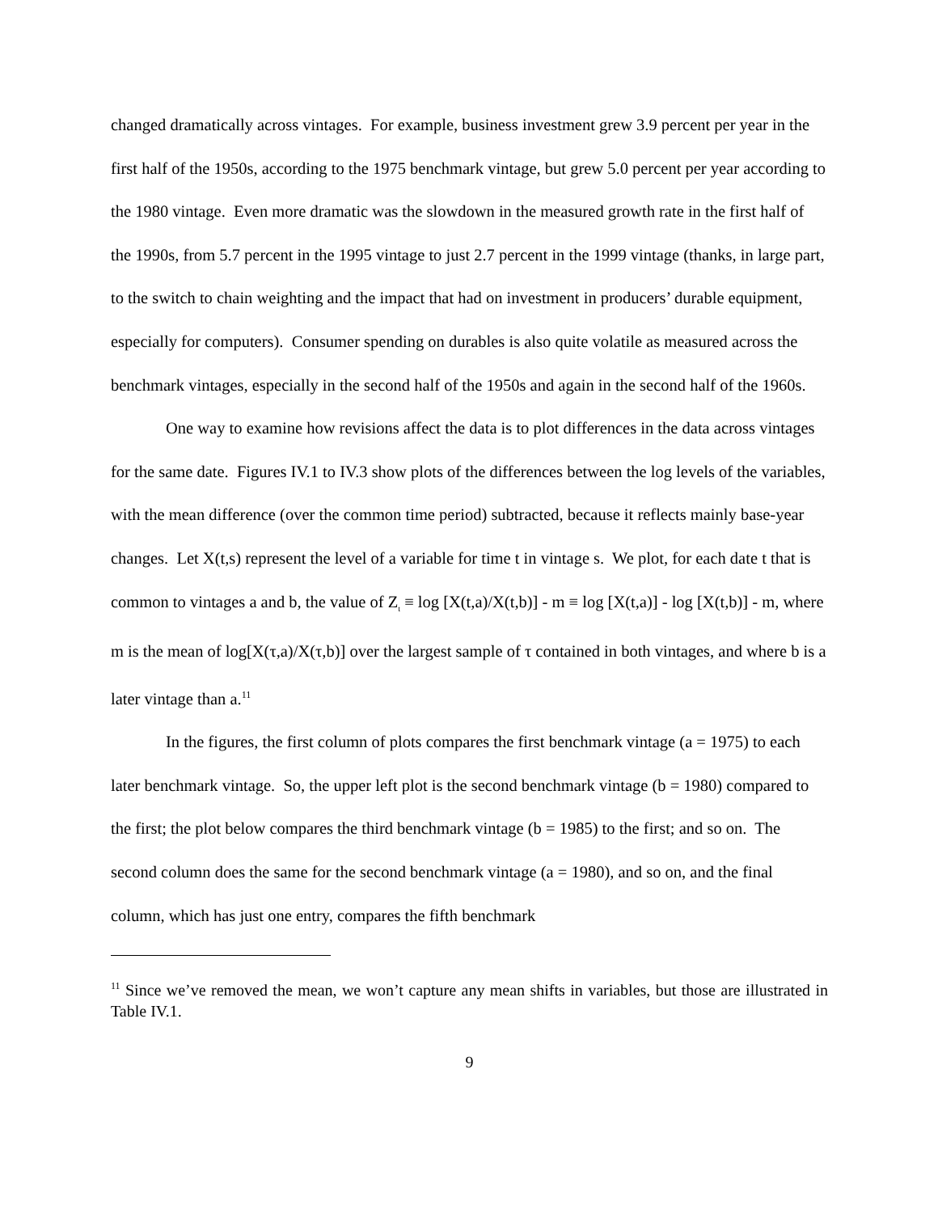changed dramatically across vintages. For example, business investment grew 3.9 percent per year in the first half of the 1950s, according to the 1975 benchmark vintage, but grew 5.0 percent per year according to the 1980 vintage. Even more dramatic was the slowdown in the measured growth rate in the first half of the 1990s, from 5.7 percent in the 1995 vintage to just 2.7 percent in the 1999 vintage (thanks, in large part, to the switch to chain weighting and the impact that had on investment in producers’ durable equipment, especially for computers). Consumer spending on durables is also quite volatile as measured across the benchmark vintages, especially in the second half of the 1950s and again in the second half of the 1960s.
One way to examine how revisions affect the data is to plot differences in the data across vintages for the same date. Figures IV.1 to IV.3 show plots of the differences between the log levels of the variables, with the mean difference (over the common time period) subtracted, because it reflects mainly base-year changes. Let X(t,s) represent the level of a variable for time t in vintage s. We plot, for each date t that is common to vintages a and b, the value of Z<sub>t</sub> ≡ log [X(t,a)/X(t,b)] - m ≡ log [X(t,a)] - log [X(t,b)] - m, where m is the mean of log[X(τ,a)/X(τ,b)] over the largest sample of τ contained in both vintages, and where b is a later vintage than a.<sup>11</sup>
In the figures, the first column of plots compares the first benchmark vintage (a = 1975) to each later benchmark vintage. So, the upper left plot is the second benchmark vintage (b = 1980) compared to the first; the plot below compares the third benchmark vintage (b = 1985) to the first; and so on. The second column does the same for the second benchmark vintage (a = 1980), and so on, and the final column, which has just one entry, compares the fifth benchmark
<sup>11</sup> Since we’ve removed the mean, we won’t capture any mean shifts in variables, but those are illustrated in Table IV.1.
9